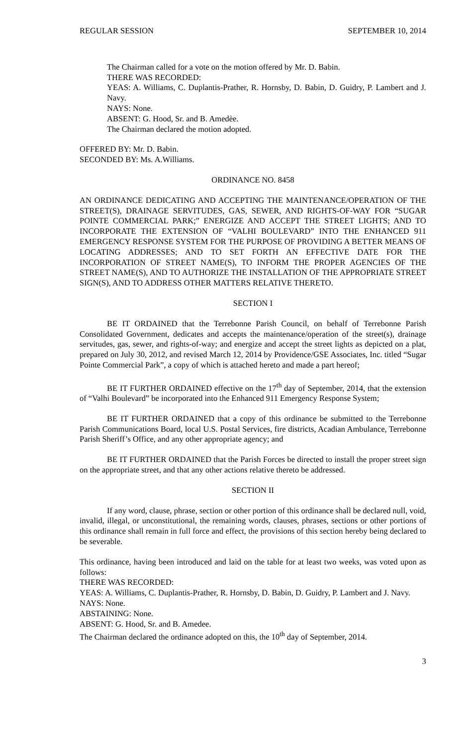REGULAR SESSION SEPTEMBER 10, 2014
The Chairman called for a vote on the motion offered by Mr. D. Babin.
THERE WAS RECORDED:
YEAS: A. Williams, C. Duplantis-Prather, R. Hornsby, D. Babin, D. Guidry, P. Lambert and J. Navy.
NAYS: None.
ABSENT: G. Hood, Sr. and B. Amedèe.
The Chairman declared the motion adopted.
OFFERED BY: Mr. D. Babin.
SECONDED BY: Ms. A.Williams.
ORDINANCE NO. 8458
AN ORDINANCE DEDICATING AND ACCEPTING THE MAINTENANCE/OPERATION OF THE STREET(S), DRAINAGE SERVITUDES, GAS, SEWER, AND RIGHTS-OF-WAY FOR “SUGAR POINTE COMMERCIAL PARK;” ENERGIZE AND ACCEPT THE STREET LIGHTS; AND TO INCORPORATE THE EXTENSION OF “VALHI BOULEVARD” INTO THE ENHANCED 911 EMERGENCY RESPONSE SYSTEM FOR THE PURPOSE OF PROVIDING A BETTER MEANS OF LOCATING ADDRESSES; AND TO SET FORTH AN EFFECTIVE DATE FOR THE INCORPORATION OF STREET NAME(S), TO INFORM THE PROPER AGENCIES OF THE STREET NAME(S), AND TO AUTHORIZE THE INSTALLATION OF THE APPROPRIATE STREET SIGN(S), AND TO ADDRESS OTHER MATTERS RELATIVE THERETO.
SECTION I
BE IT ORDAINED that the Terrebonne Parish Council, on behalf of Terrebonne Parish Consolidated Government, dedicates and accepts the maintenance/operation of the street(s), drainage servitudes, gas, sewer, and rights-of-way; and energize and accept the street lights as depicted on a plat, prepared on July 30, 2012, and revised March 12, 2014 by Providence/GSE Associates, Inc. titled “Sugar Pointe Commercial Park”, a copy of which is attached hereto and made a part hereof;
BE IT FURTHER ORDAINED effective on the 17<sup>th</sup> day of September, 2014, that the extension of “Valhi Boulevard” be incorporated into the Enhanced 911 Emergency Response System;
BE IT FURTHER ORDAINED that a copy of this ordinance be submitted to the Terrebonne Parish Communications Board, local U.S. Postal Services, fire districts, Acadian Ambulance, Terrebonne Parish Sheriff’s Office, and any other appropriate agency; and
BE IT FURTHER ORDAINED that the Parish Forces be directed to install the proper street sign on the appropriate street, and that any other actions relative thereto be addressed.
SECTION II
If any word, clause, phrase, section or other portion of this ordinance shall be declared null, void, invalid, illegal, or unconstitutional, the remaining words, clauses, phrases, sections or other portions of this ordinance shall remain in full force and effect, the provisions of this section hereby being declared to be severable.
This ordinance, having been introduced and laid on the table for at least two weeks, was voted upon as follows:
THERE WAS RECORDED:
YEAS: A. Williams, C. Duplantis-Prather, R. Hornsby, D. Babin, D. Guidry, P. Lambert and J. Navy.
NAYS: None.
ABSTAINING: None.
ABSENT: G. Hood, Sr. and B. Amedee.
The Chairman declared the ordinance adopted on this, the 10<sup>th</sup> day of September, 2014.
3